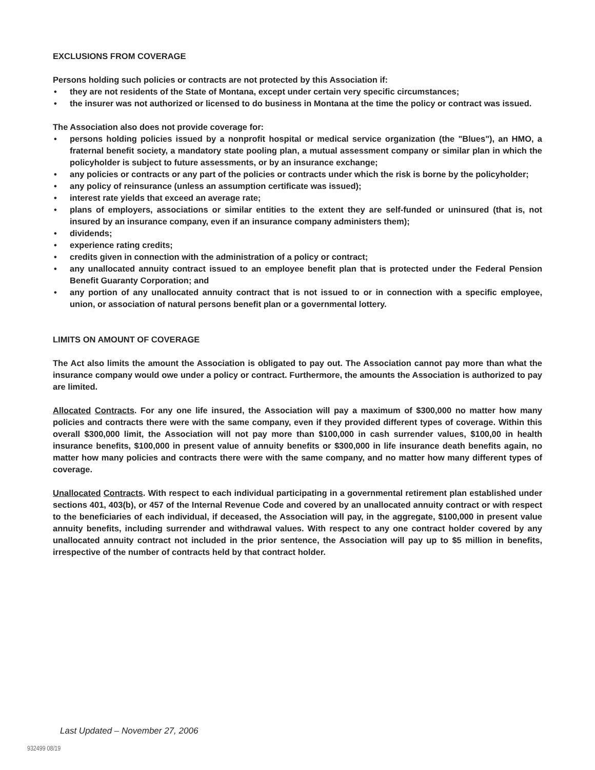EXCLUSIONS FROM COVERAGE
Persons holding such policies or contracts are not protected by this Association if:
• they are not residents of the State of Montana, except under certain very specific circumstances;
• the insurer was not authorized or licensed to do business in Montana at the time the policy or contract was issued.
The Association also does not provide coverage for:
• persons holding policies issued by a nonprofit hospital or medical service organization (the "Blues"), an HMO, a fraternal benefit society, a mandatory state pooling plan, a mutual assessment company or similar plan in which the policyholder is subject to future assessments, or by an insurance exchange;
• any policies or contracts or any part of the policies or contracts under which the risk is borne by the policyholder;
• any policy of reinsurance (unless an assumption certificate was issued);
• interest rate yields that exceed an average rate;
• plans of employers, associations or similar entities to the extent they are self-funded or uninsured (that is, not insured by an insurance company, even if an insurance company administers them);
• dividends;
• experience rating credits;
• credits given in connection with the administration of a policy or contract;
• any unallocated annuity contract issued to an employee benefit plan that is protected under the Federal Pension Benefit Guaranty Corporation; and
• any portion of any unallocated annuity contract that is not issued to or in connection with a specific employee, union, or association of natural persons benefit plan or a governmental lottery.
LIMITS ON AMOUNT OF COVERAGE
The Act also limits the amount the Association is obligated to pay out. The Association cannot pay more than what the insurance company would owe under a policy or contract. Furthermore, the amounts the Association is authorized to pay are limited.
Allocated Contracts. For any one life insured, the Association will pay a maximum of $300,000 no matter how many policies and contracts there were with the same company, even if they provided different types of coverage. Within this overall $300,000 limit, the Association will not pay more than $100,000 in cash surrender values, $100,00 in health insurance benefits, $100,000 in present value of annuity benefits or $300,000 in life insurance death benefits again, no matter how many policies and contracts there were with the same company, and no matter how many different types of coverage.
Unallocated Contracts. With respect to each individual participating in a governmental retirement plan established under sections 401, 403(b), or 457 of the Internal Revenue Code and covered by an unallocated annuity contract or with respect to the beneficiaries of each individual, if deceased, the Association will pay, in the aggregate, $100,000 in present value annuity benefits, including surrender and withdrawal values. With respect to any one contract holder covered by any unallocated annuity contract not included in the prior sentence, the Association will pay up to $5 million in benefits, irrespective of the number of contracts held by that contract holder.
Last Updated – November 27, 2006
932499 08/19